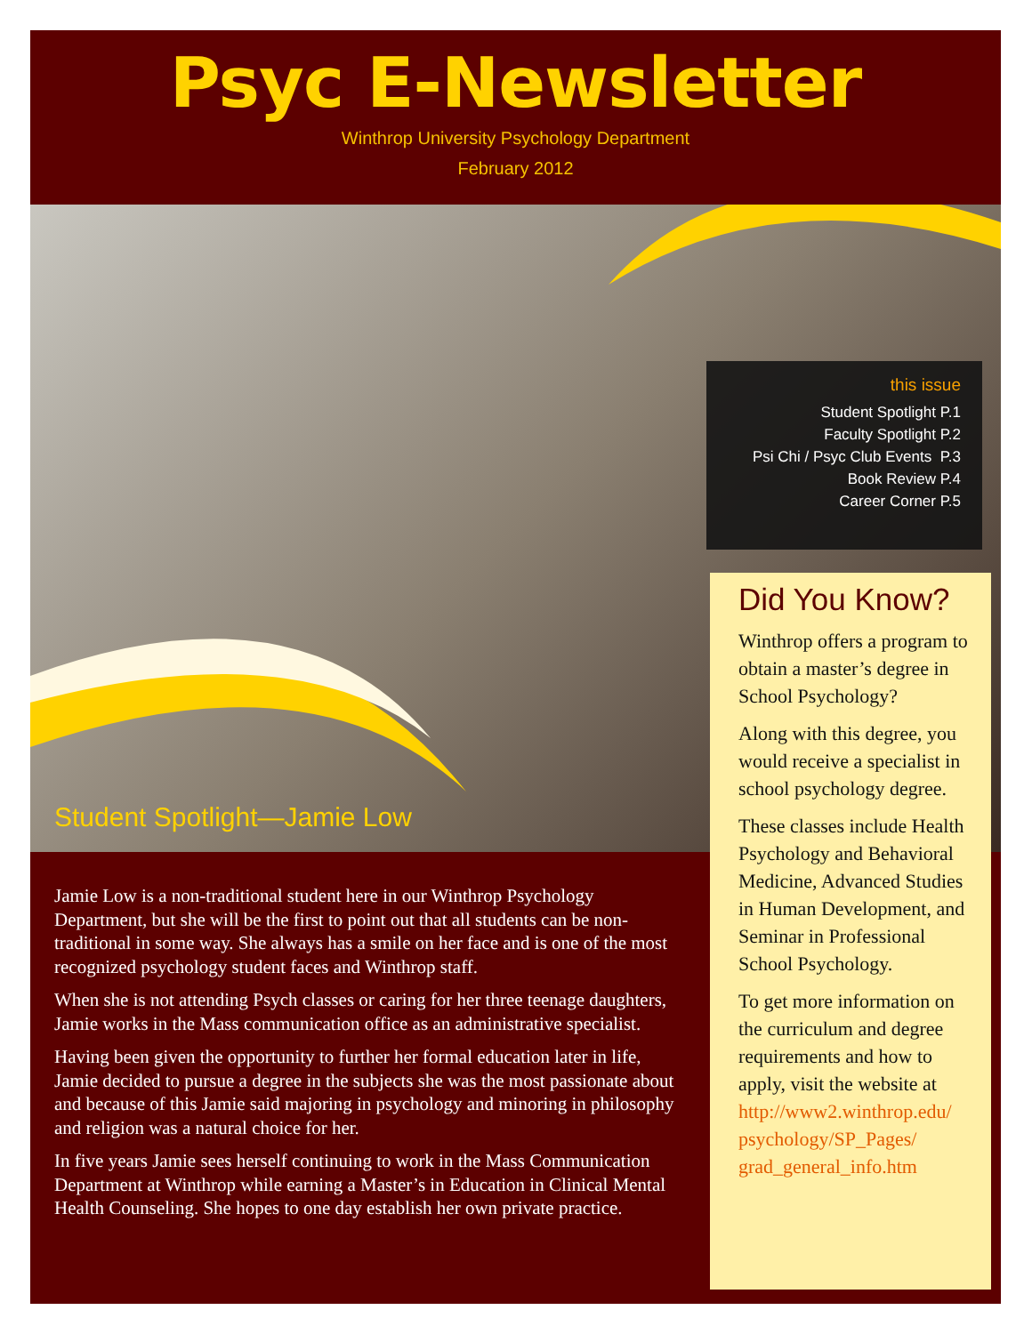Psyc E-Newsletter
Winthrop University Psychology Department
February 2012
Student Spotlight—Jamie Low
this issue
Student Spotlight P.1
Faculty Spotlight P.2
Psi Chi / Psyc Club Events P.3
Book Review P.4
Career Corner P.5
Jamie Low is a non-traditional student here in our Winthrop Psychology Department, but she will be the first to point out that all students can be non-traditional in some way. She always has a smile on her face and is one of the most recognized psychology student faces and Winthrop staff.
When she is not attending Psych classes or caring for her three teenage daughters, Jamie works in the Mass communication office as an administrative specialist.
Having been given the opportunity to further her formal education later in life, Jamie decided to pursue a degree in the subjects she was the most passionate about and because of this Jamie said majoring in psychology and minoring in philosophy and religion was a natural choice for her.
In five years Jamie sees herself continuing to work in the Mass Communication Department at Winthrop while earning a Master’s in Education in Clinical Mental Health Counseling. She hopes to one day establish her own private practice.
Did You Know?
Winthrop offers a program to obtain a master’s degree in School Psychology?
Along with this degree, you would receive a specialist in school psychology degree.
These classes include Health Psychology and Behavioral Medicine, Advanced Studies in Human Development, and Seminar in Professional School Psychology.
To get more information on the curriculum and degree requirements and how to apply, visit the website at http://www2.winthrop.edu/ psychology/SP_Pages/ grad_general_info.htm